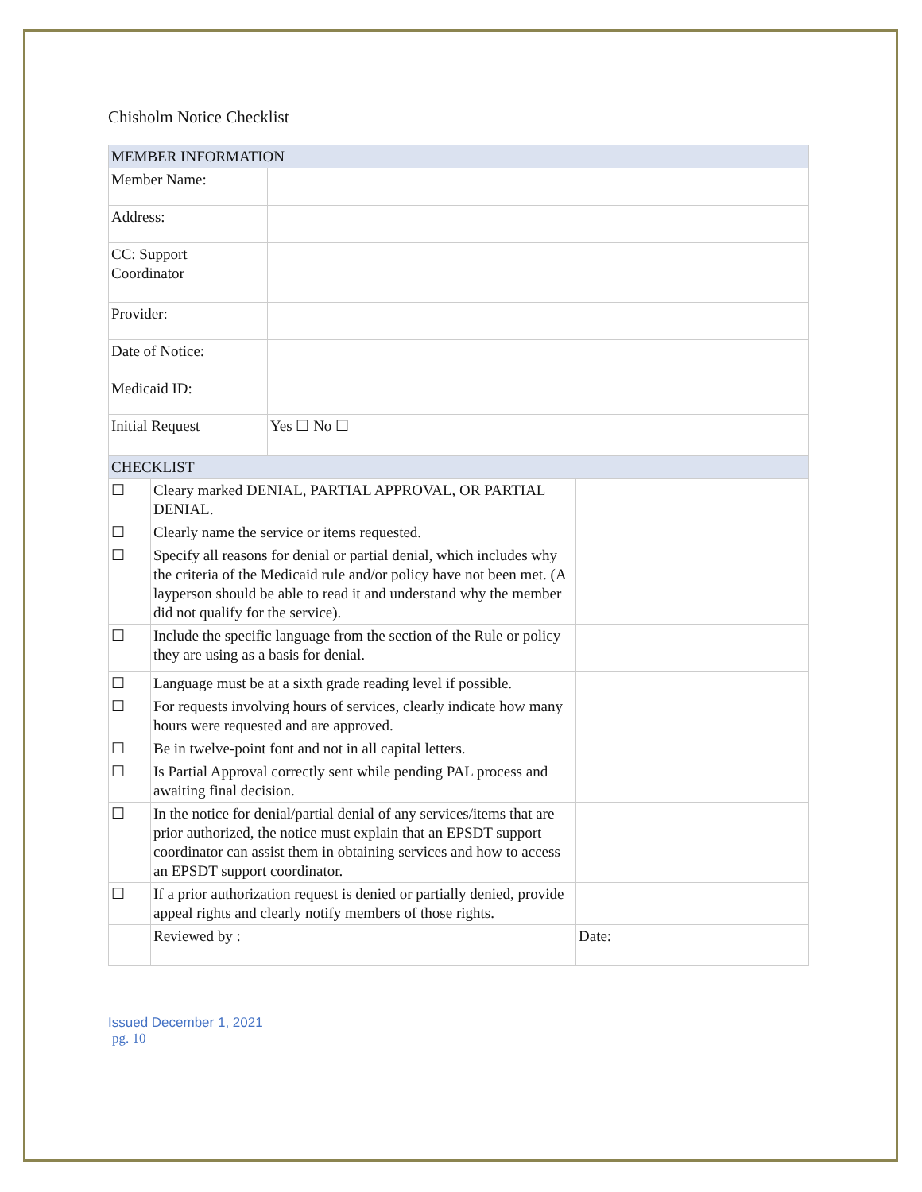Chisholm Notice Checklist
| MEMBER INFORMATION | |
| Member Name: | |
| Address: | |
| CC: Support Coordinator | |
| Provider: | |
| Date of Notice: | |
| Medicaid ID: | |
| Initial Request | Yes ☐ No ☐ |
| CHECKLIST | | |
| ☐ | Cleary marked DENIAL, PARTIAL APPROVAL, OR PARTIAL DENIAL. | |
| ☐ | Clearly name the service or items requested. | |
| ☐ | Specify all reasons for denial or partial denial, which includes why the criteria of the Medicaid rule and/or policy have not been met. (A layperson should be able to read it and understand why the member did not qualify for the service). | |
| ☐ | Include the specific language from the section of the Rule or policy they are using as a basis for denial. | |
| ☐ | Language must be at a sixth grade reading level if possible. | |
| ☐ | For requests involving hours of services, clearly indicate how many hours were requested and are approved. | |
| ☐ | Be in twelve-point font and not in all capital letters. | |
| ☐ | Is Partial Approval correctly sent while pending PAL process and awaiting final decision. | |
| ☐ | In the notice for denial/partial denial of any services/items that are prior authorized, the notice must explain that an EPSDT support coordinator can assist them in obtaining services and how to access an EPSDT support coordinator. | |
| ☐ | If a prior authorization request is denied or partially denied, provide appeal rights and clearly notify members of those rights. | |
| | Reviewed by : | Date: |
Issued December 1, 2021
pg. 10